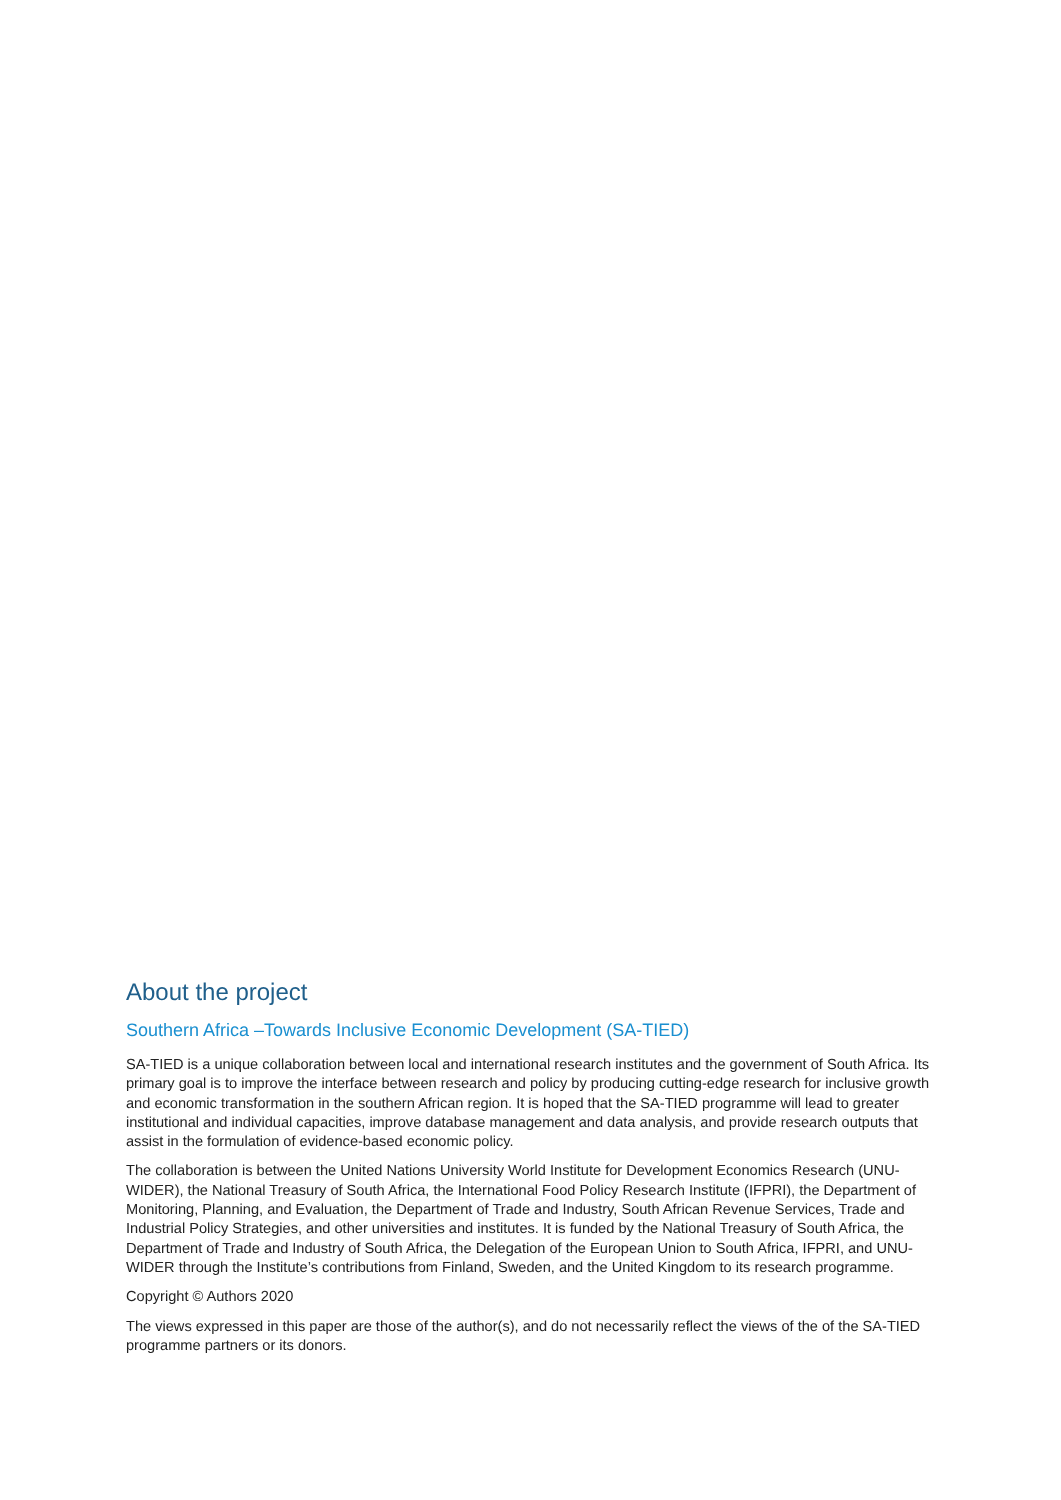About the project
Southern Africa –Towards Inclusive Economic Development (SA-TIED)
SA-TIED is a unique collaboration between local and international research institutes and the government of South Africa. Its primary goal is to improve the interface between research and policy by producing cutting-edge research for inclusive growth and economic transformation in the southern African region. It is hoped that the SA-TIED programme will lead to greater institutional and individual capacities, improve database management and data analysis, and provide research outputs that assist in the formulation of evidence-based economic policy.
The collaboration is between the United Nations University World Institute for Development Economics Research (UNU-WIDER), the National Treasury of South Africa, the International Food Policy Research Institute (IFPRI), the Department of Monitoring, Planning, and Evaluation, the Department of Trade and Industry, South African Revenue Services, Trade and Industrial Policy Strategies, and other universities and institutes. It is funded by the National Treasury of South Africa, the Department of Trade and Industry of South Africa, the Delegation of the European Union to South Africa, IFPRI, and UNU-WIDER through the Institute’s contributions from Finland, Sweden, and the United Kingdom to its research programme.
Copyright © Authors 2020
The views expressed in this paper are those of the author(s), and do not necessarily reflect the views of the of the SA-TIED programme partners or its donors.